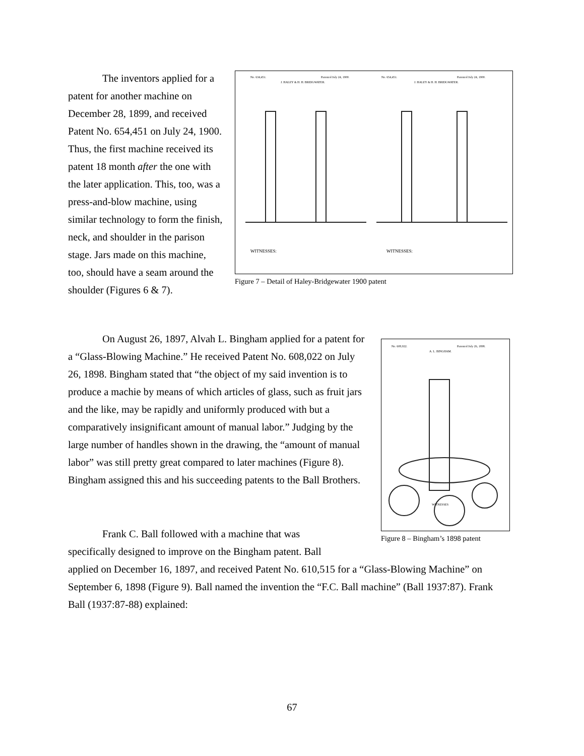The inventors applied for a patent for another machine on December 28, 1899, and received Patent No. 654,451 on July 24, 1900. Thus, the first machine received its patent 18 month after the one with the later application. This, too, was a press-and-blow machine, using similar technology to form the finish, neck, and shoulder in the parison stage. Jars made on this machine, too, should have a seam around the shoulder (Figures 6 & 7).
No. 634,451.
Patented July 24, 1900.
No. 654,451.
Patented July 24, 1900.
J. HALEY & H. H. BRIDGWATER.
J. HALEY & H. H. BRIDGWATER.
WITNESSES:
WITNESSES:
Figure 7 – Detail of Haley-Bridgewater 1900 patent
On August 26, 1897, Alvah L. Bingham applied for a patent for a “Glass-Blowing Machine.” He received Patent No. 608,022 on July 26, 1898. Bingham stated that “the object of my said invention is to produce a machie by means of which articles of glass, such as fruit jars and the like, may be rapidly and uniformly produced with but a comparatively insignificant amount of manual labor.” Judging by the large number of handles shown in the drawing, the “amount of manual labor” was still pretty great compared to later machines (Figure 8). Bingham assigned this and his succeeding patents to the Ball Brothers.
No. 608,022.
Patented July 26, 1898.
A. L. BINGHAM.
WITNESSES
Figure 8 – Bingham’s 1898 patent
Frank C. Ball followed with a machine that was
specifically designed to improve on the Bingham patent. Ball
applied on December 16, 1897, and received Patent No. 610,515 for a “Glass-Blowing Machine” on September 6, 1898 (Figure 9). Ball named the invention the “F.C. Ball machine” (Ball 1937:87). Frank Ball (1937:87-88) explained:
67